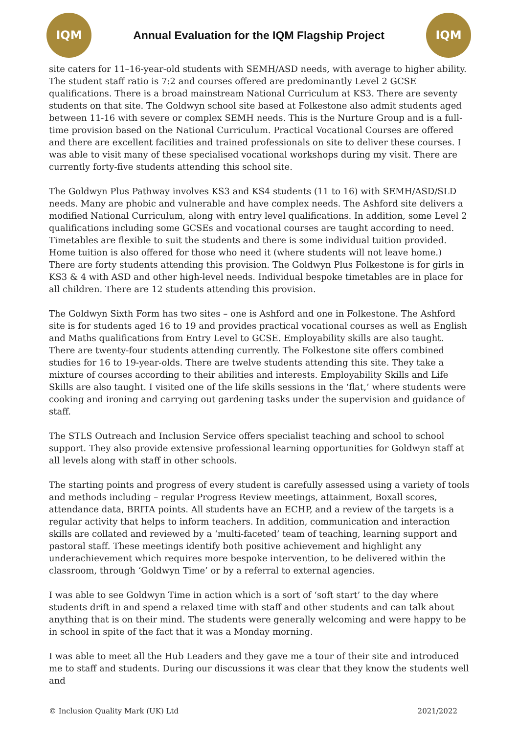IQM
Annual Evaluation for the IQM Flagship Project
IQM
site caters for 11–16-year-old students with SEMH/ASD needs, with average to higher ability. The student staff ratio is 7:2 and courses offered are predominantly Level 2 GCSE qualifications. There is a broad mainstream National Curriculum at KS3. There are seventy students on that site. The Goldwyn school site based at Folkestone also admit students aged between 11-16 with severe or complex SEMH needs. This is the Nurture Group and is a full-time provision based on the National Curriculum. Practical Vocational Courses are offered and there are excellent facilities and trained professionals on site to deliver these courses. I was able to visit many of these specialised vocational workshops during my visit. There are currently forty-five students attending this school site.
The Goldwyn Plus Pathway involves KS3 and KS4 students (11 to 16) with SEMH/ASD/SLD needs. Many are phobic and vulnerable and have complex needs. The Ashford site delivers a modified National Curriculum, along with entry level qualifications. In addition, some Level 2 qualifications including some GCSEs and vocational courses are taught according to need. Timetables are flexible to suit the students and there is some individual tuition provided. Home tuition is also offered for those who need it (where students will not leave home.) There are forty students attending this provision. The Goldwyn Plus Folkestone is for girls in KS3 & 4 with ASD and other high-level needs. Individual bespoke timetables are in place for all children. There are 12 students attending this provision.
The Goldwyn Sixth Form has two sites – one is Ashford and one in Folkestone. The Ashford site is for students aged 16 to 19 and provides practical vocational courses as well as English and Maths qualifications from Entry Level to GCSE. Employability skills are also taught. There are twenty-four students attending currently. The Folkestone site offers combined studies for 16 to 19-year-olds. There are twelve students attending this site. They take a mixture of courses according to their abilities and interests. Employability Skills and Life Skills are also taught. I visited one of the life skills sessions in the ‘flat,’ where students were cooking and ironing and carrying out gardening tasks under the supervision and guidance of staff.
The STLS Outreach and Inclusion Service offers specialist teaching and school to school support. They also provide extensive professional learning opportunities for Goldwyn staff at all levels along with staff in other schools.
The starting points and progress of every student is carefully assessed using a variety of tools and methods including – regular Progress Review meetings, attainment, Boxall scores, attendance data, BRITA points. All students have an ECHP, and a review of the targets is a regular activity that helps to inform teachers. In addition, communication and interaction skills are collated and reviewed by a ‘multi-faceted’ team of teaching, learning support and pastoral staff. These meetings identify both positive achievement and highlight any underachievement which requires more bespoke intervention, to be delivered within the classroom, through ‘Goldwyn Time’ or by a referral to external agencies.
I was able to see Goldwyn Time in action which is a sort of ‘soft start’ to the day where students drift in and spend a relaxed time with staff and other students and can talk about anything that is on their mind. The students were generally welcoming and were happy to be in school in spite of the fact that it was a Monday morning.
I was able to meet all the Hub Leaders and they gave me a tour of their site and introduced me to staff and students. During our discussions it was clear that they know the students well and
© Inclusion Quality Mark (UK) Ltd 2021/2022